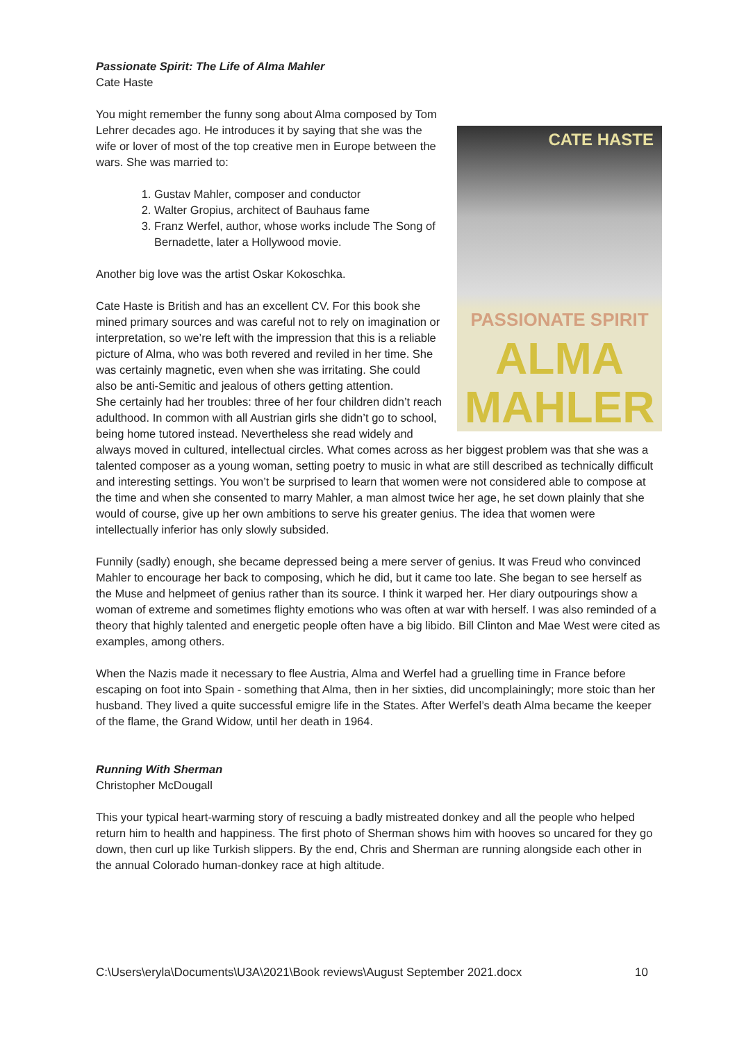Passionate Spirit: The Life of Alma Mahler
Cate Haste
CATE HASTE
PASSIONATE SPIRIT
ALMA
MAHLER
You might remember the funny song about Alma composed by Tom Lehrer decades ago. He introduces it by saying that she was the wife or lover of most of the top creative men in Europe between the wars. She was married to:
1. Gustav Mahler, composer and conductor
2. Walter Gropius, architect of Bauhaus fame
3. Franz Werfel, author, whose works include The Song of Bernadette, later a Hollywood movie.
Another big love was the artist Oskar Kokoschka.
Cate Haste is British and has an excellent CV. For this book she mined primary sources and was careful not to rely on imagination or interpretation, so we’re left with the impression that this is a reliable picture of Alma, who was both revered and reviled in her time. She was certainly magnetic, even when she was irritating. She could also be anti-Semitic and jealous of others getting attention.
She certainly had her troubles: three of her four children didn’t reach adulthood. In common with all Austrian girls she didn’t go to school, being home tutored instead. Nevertheless she read widely and always moved in cultured, intellectual circles. What comes across as her biggest problem was that she was a talented composer as a young woman, setting poetry to music in what are still described as technically difficult and interesting settings. You won’t be surprised to learn that women were not considered able to compose at the time and when she consented to marry Mahler, a man almost twice her age, he set down plainly that she would of course, give up her own ambitions to serve his greater genius. The idea that women were intellectually inferior has only slowly subsided.
Funnily (sadly) enough, she became depressed being a mere server of genius. It was Freud who convinced Mahler to encourage her back to composing, which he did, but it came too late. She began to see herself as the Muse and helpmeet of genius rather than its source. I think it warped her. Her diary outpourings show a woman of extreme and sometimes flighty emotions who was often at war with herself. I was also reminded of a theory that highly talented and energetic people often have a big libido. Bill Clinton and Mae West were cited as examples, among others.
When the Nazis made it necessary to flee Austria, Alma and Werfel had a gruelling time in France before escaping on foot into Spain - something that Alma, then in her sixties, did uncomplainingly; more stoic than her husband. They lived a quite successful emigre life in the States. After Werfel’s death Alma became the keeper of the flame, the Grand Widow, until her death in 1964.
Running With Sherman
Christopher McDougall
This your typical heart-warming story of rescuing a badly mistreated donkey and all the people who helped return him to health and happiness. The first photo of Sherman shows him with hooves so uncared for they go down, then curl up like Turkish slippers. By the end, Chris and Sherman are running alongside each other in the annual Colorado human-donkey race at high altitude.
C:\Users\eryla\Documents\U3A\2021\Book reviews\August September 2021.docx 10